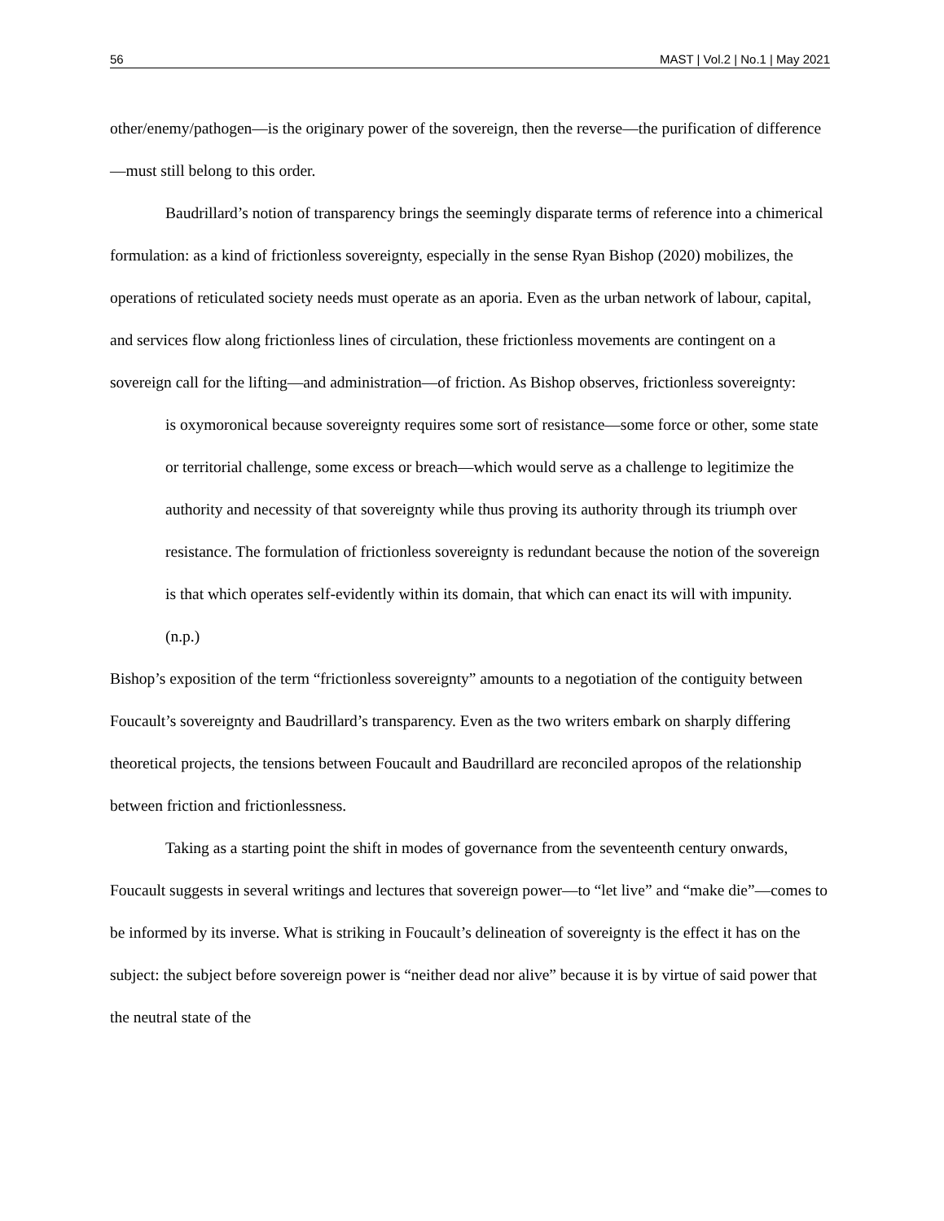56 MAST | Vol.2 | No.1 | May 2021
other/enemy/pathogen—is the originary power of the sovereign, then the reverse—the purification of difference—must still belong to this order.
Baudrillard’s notion of transparency brings the seemingly disparate terms of reference into a chimerical formulation: as a kind of frictionless sovereignty, especially in the sense Ryan Bishop (2020) mobilizes, the operations of reticulated society needs must operate as an aporia. Even as the urban network of labour, capital, and services flow along frictionless lines of circulation, these frictionless movements are contingent on a sovereign call for the lifting—and administration—of friction. As Bishop observes, frictionless sovereignty:
is oxymoronical because sovereignty requires some sort of resistance—some force or other, some state or territorial challenge, some excess or breach—which would serve as a challenge to legitimize the authority and necessity of that sovereignty while thus proving its authority through its triumph over resistance. The formulation of frictionless sovereignty is redundant because the notion of the sovereign is that which operates self-evidently within its domain, that which can enact its will with impunity. (n.p.)
Bishop’s exposition of the term “frictionless sovereignty” amounts to a negotiation of the contiguity between Foucault’s sovereignty and Baudrillard’s transparency. Even as the two writers embark on sharply differing theoretical projects, the tensions between Foucault and Baudrillard are reconciled apropos of the relationship between friction and frictionlessness.
Taking as a starting point the shift in modes of governance from the seventeenth century onwards, Foucault suggests in several writings and lectures that sovereign power—to “let live” and “make die”—comes to be informed by its inverse. What is striking in Foucault’s delineation of sovereignty is the effect it has on the subject: the subject before sovereign power is “neither dead nor alive” because it is by virtue of said power that the neutral state of the